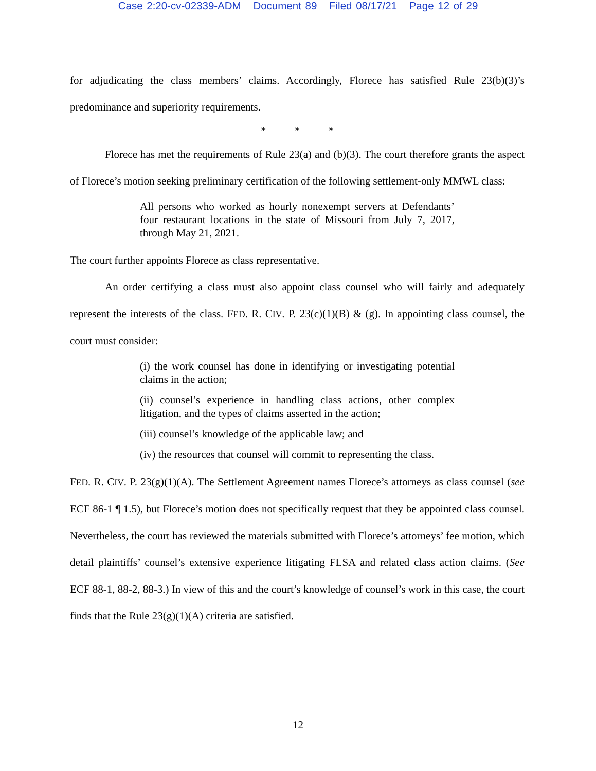Case 2:20-cv-02339-ADM Document 89 Filed 08/17/21 Page 12 of 29
for adjudicating the class members’ claims. Accordingly, Florece has satisfied Rule 23(b)(3)’s predominance and superiority requirements.
* * *
Florece has met the requirements of Rule 23(a) and (b)(3). The court therefore grants the aspect of Florece’s motion seeking preliminary certification of the following settlement-only MMWL class:
All persons who worked as hourly nonexempt servers at Defendants’ four restaurant locations in the state of Missouri from July 7, 2017, through May 21, 2021.
The court further appoints Florece as class representative.
An order certifying a class must also appoint class counsel who will fairly and adequately represent the interests of the class. FED. R. CIV. P. 23(c)(1)(B) & (g). In appointing class counsel, the court must consider:
(i) the work counsel has done in identifying or investigating potential claims in the action;
(ii) counsel’s experience in handling class actions, other complex litigation, and the types of claims asserted in the action;
(iii) counsel’s knowledge of the applicable law; and
(iv) the resources that counsel will commit to representing the class.
FED. R. CIV. P. 23(g)(1)(A). The Settlement Agreement names Florece’s attorneys as class counsel (see ECF 86-1 ¶ 1.5), but Florece’s motion does not specifically request that they be appointed class counsel. Nevertheless, the court has reviewed the materials submitted with Florece’s attorneys’ fee motion, which detail plaintiffs’ counsel’s extensive experience litigating FLSA and related class action claims. (See ECF 88-1, 88-2, 88-3.) In view of this and the court’s knowledge of counsel’s work in this case, the court finds that the Rule 23(g)(1)(A) criteria are satisfied.
12